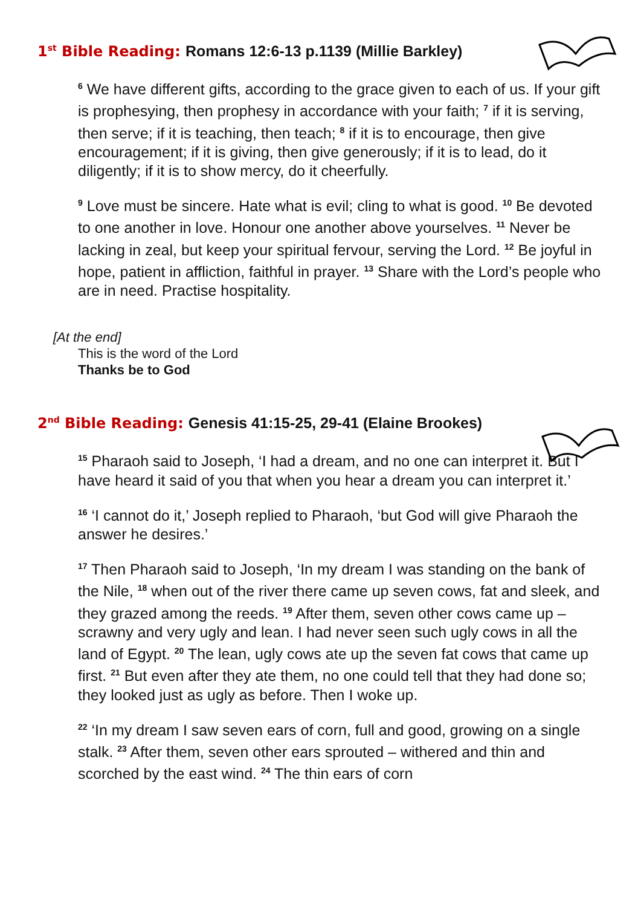1<sup>st</sup> Bible Reading: Romans 12:6-13 p.1139 (Millie Barkley)
<sup>6</sup> We have different gifts, according to the grace given to each of us. If your gift is prophesying, then prophesy in accordance with your faith; <sup>7</sup> if it is serving, then serve; if it is teaching, then teach; <sup>8</sup> if it is to encourage, then give encouragement; if it is giving, then give generously; if it is to lead, do it diligently; if it is to show mercy, do it cheerfully.
<sup>9</sup> Love must be sincere. Hate what is evil; cling to what is good. <sup>10</sup> Be devoted to one another in love. Honour one another above yourselves. <sup>11</sup> Never be lacking in zeal, but keep your spiritual fervour, serving the Lord. <sup>12</sup> Be joyful in hope, patient in affliction, faithful in prayer. <sup>13</sup> Share with the Lord’s people who are in need. Practise hospitality.
[At the end]
This is the word of the Lord
Thanks be to God
2<sup>nd</sup> Bible Reading: Genesis 41:15-25, 29-41 (Elaine Brookes)
<sup>15</sup> Pharaoh said to Joseph, ‘I had a dream, and no one can interpret it. But I have heard it said of you that when you hear a dream you can interpret it.’
<sup>16</sup> ‘I cannot do it,’ Joseph replied to Pharaoh, ‘but God will give Pharaoh the answer he desires.’
<sup>17</sup> Then Pharaoh said to Joseph, ‘In my dream I was standing on the bank of the Nile, <sup>18</sup> when out of the river there came up seven cows, fat and sleek, and they grazed among the reeds. <sup>19</sup> After them, seven other cows came up – scrawny and very ugly and lean. I had never seen such ugly cows in all the land of Egypt. <sup>20</sup> The lean, ugly cows ate up the seven fat cows that came up first. <sup>21</sup> But even after they ate them, no one could tell that they had done so; they looked just as ugly as before. Then I woke up.
<sup>22</sup> ‘In my dream I saw seven ears of corn, full and good, growing on a single stalk. <sup>23</sup> After them, seven other ears sprouted – withered and thin and scorched by the east wind. <sup>24</sup> The thin ears of corn